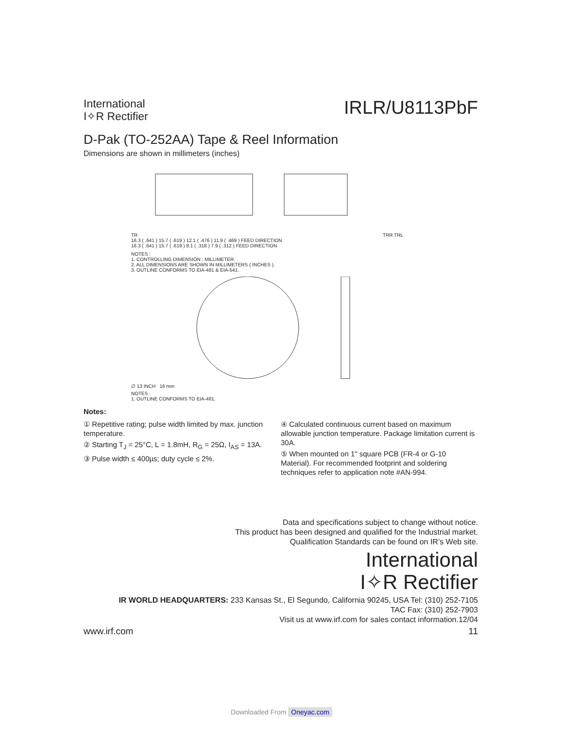International
I✧R Rectifier
IRLR/U8113PbF
D-Pak (TO-252AA) Tape & Reel Information
Dimensions are shown in millimeters (inches)
TR TRR TRL
16.3 ( .641 ) 15.7 ( .619 ) 12.1 ( .476 ) 11.9 ( .469 ) FEED DIRECTION
16.3 ( .641 ) 15.7 ( .619 ) 8.1 ( .318 ) 7.9 ( .312 ) FEED DIRECTION
NOTES :
1. CONTROLLING DIMENSION : MILLIMETER.
2. ALL DIMENSIONS ARE SHOWN IN MILLIMETERS ( INCHES ).
3. OUTLINE CONFORMS TO EIA-481 & EIA-541.
∅ 13 INCH 16 mm
NOTES :
1. OUTLINE CONFORMS TO EIA-481.
Notes:
① Repetitive rating; pulse width limited by max. junction temperature.
② Starting T<sub>J</sub> = 25°C, L = 1.8mH, R<sub>G</sub> = 25Ω, I<sub>AS</sub> = 13A.
③ Pulse width ≤ 400µs; duty cycle ≤ 2%.
④ Calculated continuous current based on maximum allowable junction temperature. Package limitation current is 30A.
⑤ When mounted on 1" square PCB (FR-4 or G-10 Material). For recommended footprint and soldering techniques refer to application note #AN-994.
Data and specifications subject to change without notice.
This product has been designed and qualified for the Industrial market.
Qualification Standards can be found on IR’s Web site.
International
I✧R Rectifier
IR WORLD HEADQUARTERS: 233 Kansas St., El Segundo, California 90245, USA Tel: (310) 252-7105
TAC Fax: (310) 252-7903
Visit us at www.irf.com for sales contact information.12/04
www.irf.com 11
Downloaded From Oneyac.com